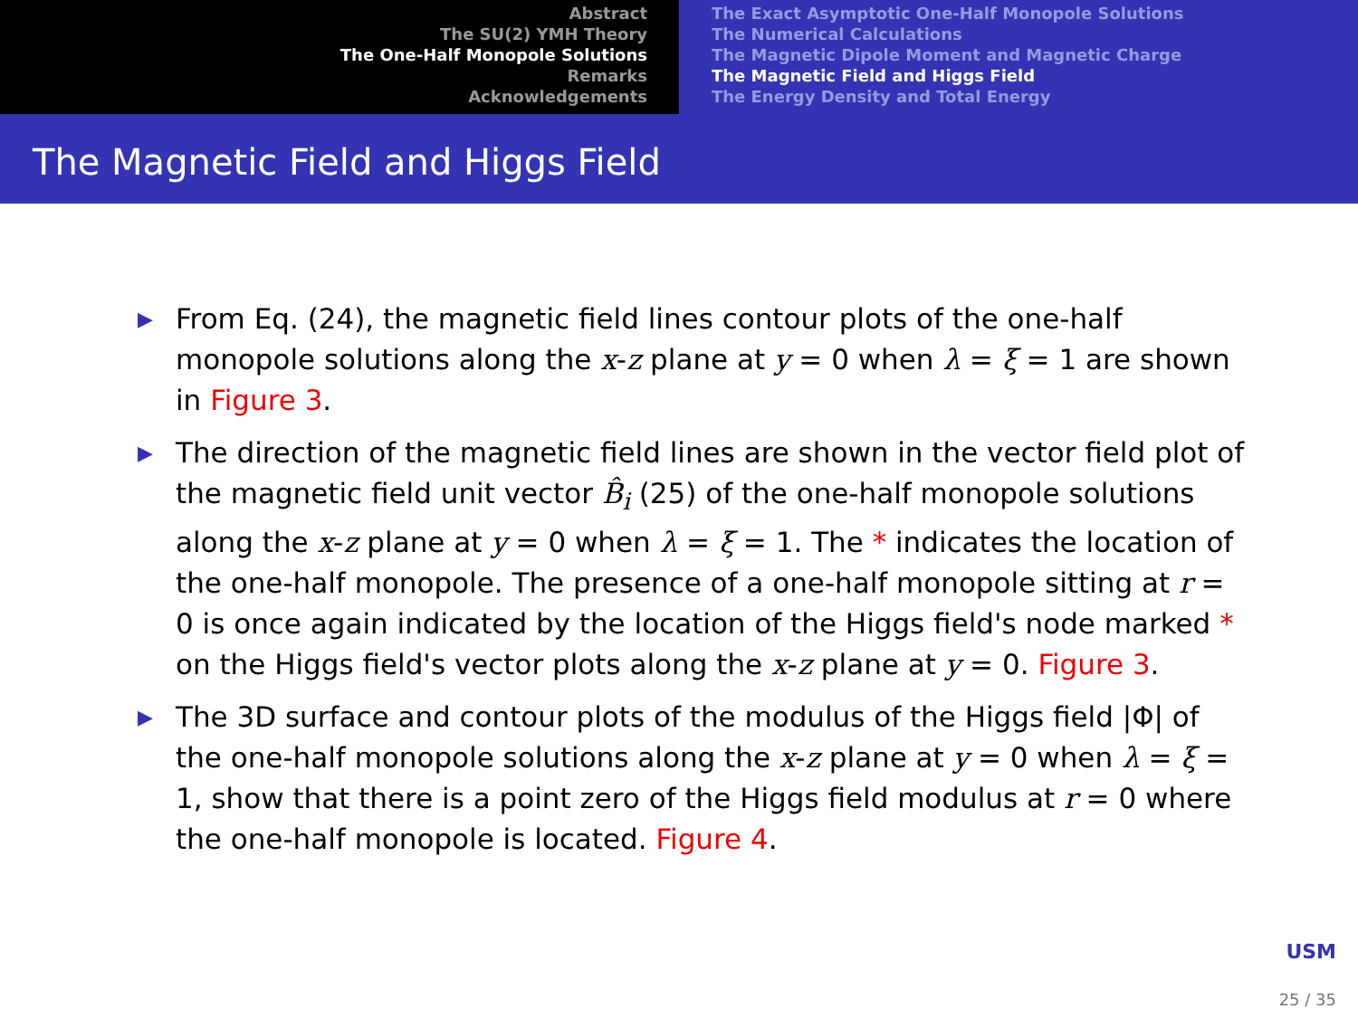Abstract
The SU(2) YMH Theory
The One-Half Monopole Solutions
Remarks
Acknowledgements
The Exact Asymptotic One-Half Monopole Solutions
The Numerical Calculations
The Magnetic Dipole Moment and Magnetic Charge
The Magnetic Field and Higgs Field
The Energy Density and Total Energy
The Magnetic Field and Higgs Field
▶ From Eq. (24), the magnetic field lines contour plots of the one-half monopole solutions along the x-z plane at y = 0 when λ = ξ = 1 are shown in Figure 3.
▶ The direction of the magnetic field lines are shown in the vector field plot of the magnetic field unit vector B̂<sub>i</sub> (25) of the one-half monopole solutions along the x-z plane at y = 0 when λ = ξ = 1. The * indicates the location of the one-half monopole. The presence of a one-half monopole sitting at r = 0 is once again indicated by the location of the Higgs field's node marked * on the Higgs field's vector plots along the x-z plane at y = 0. Figure 3.
▶ The 3D surface and contour plots of the modulus of the Higgs field |Φ| of the one-half monopole solutions along the x-z plane at y = 0 when λ = ξ = 1, show that there is a point zero of the Higgs field modulus at r = 0 where the one-half monopole is located. Figure 4.
USM
25 / 35